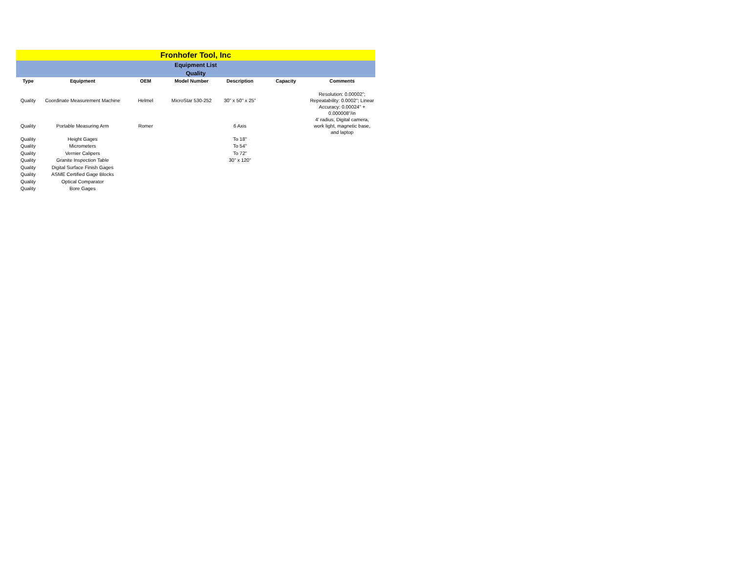| Fronhofer Tool, Inc | | | | | | |
| Equipment List | | | | | | |
| Quality | | | | | | |
| Type | Equipment | OEM | Model Number | Description | Capacity | Comments |
| Quality | Coordinate Measurement Machine | Helmel | MicroStar 530-252 | 30" x 50" x 25" | | Resolution: 0.00002"; Repeatability: 0.0002"; Linear Accuracy: 0.00024" + 0.000008"/in |
| Quality | Portable Measuring Arm | Romer | | 6 Axis | | 4' radius, Digital camera, work light, magnetic base, and laptop |
| Quality | Height Gages | | | To 18" | | |
| Quality | Micrometers | | | To 54" | | |
| Quality | Vernier Calipers | | | To 72" | | |
| Quality | Granite Inspection Table | | | 30" x 120" | | |
| Quality | Digital Surface Finish Gages | | | | | |
| Quality | ASME Certified Gage Blocks | | | | | |
| Quality | Optical Comparator | | | | | |
| Quality | Bore Gages | | | | | |